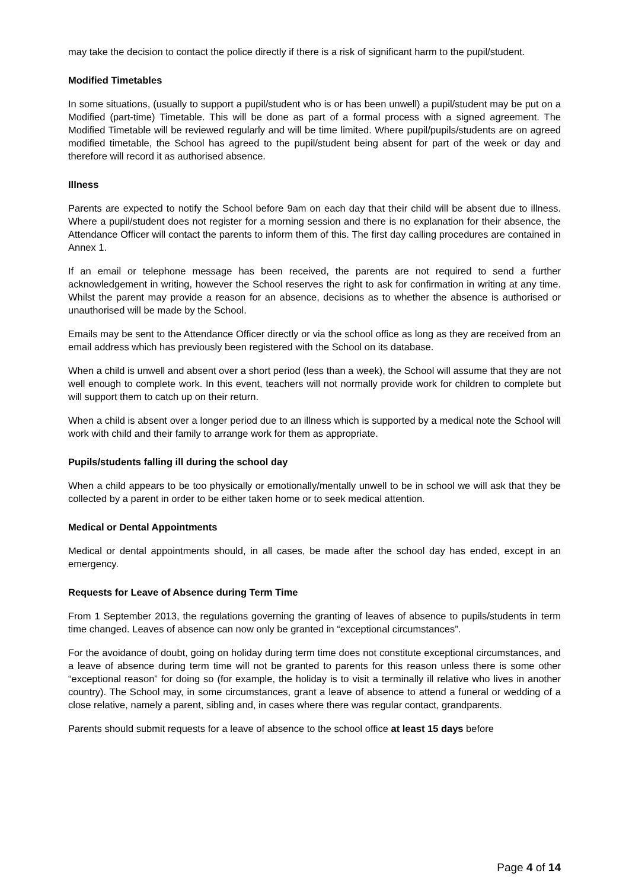may take the decision to contact the police directly if there is a risk of significant harm to the pupil/student.
Modified Timetables
In some situations, (usually to support a pupil/student who is or has been unwell) a pupil/student may be put on a Modified (part-time) Timetable. This will be done as part of a formal process with a signed agreement. The Modified Timetable will be reviewed regularly and will be time limited. Where pupil/pupils/students are on agreed modified timetable, the School has agreed to the pupil/student being absent for part of the week or day and therefore will record it as authorised absence.
Illness
Parents are expected to notify the School before 9am on each day that their child will be absent due to illness. Where a pupil/student does not register for a morning session and there is no explanation for their absence, the Attendance Officer will contact the parents to inform them of this. The first day calling procedures are contained in Annex 1.
If an email or telephone message has been received, the parents are not required to send a further acknowledgement in writing, however the School reserves the right to ask for confirmation in writing at any time. Whilst the parent may provide a reason for an absence, decisions as to whether the absence is authorised or unauthorised will be made by the School.
Emails may be sent to the Attendance Officer directly or via the school office as long as they are received from an email address which has previously been registered with the School on its database.
When a child is unwell and absent over a short period (less than a week), the School will assume that they are not well enough to complete work. In this event, teachers will not normally provide work for children to complete but will support them to catch up on their return.
When a child is absent over a longer period due to an illness which is supported by a medical note the School will work with child and their family to arrange work for them as appropriate.
Pupils/students falling ill during the school day
When a child appears to be too physically or emotionally/mentally unwell to be in school we will ask that they be collected by a parent in order to be either taken home or to seek medical attention.
Medical or Dental Appointments
Medical or dental appointments should, in all cases, be made after the school day has ended, except in an emergency.
Requests for Leave of Absence during Term Time
From 1 September 2013, the regulations governing the granting of leaves of absence to pupils/students in term time changed. Leaves of absence can now only be granted in “exceptional circumstances”.
For the avoidance of doubt, going on holiday during term time does not constitute exceptional circumstances, and a leave of absence during term time will not be granted to parents for this reason unless there is some other “exceptional reason” for doing so (for example, the holiday is to visit a terminally ill relative who lives in another country). The School may, in some circumstances, grant a leave of absence to attend a funeral or wedding of a close relative, namely a parent, sibling and, in cases where there was regular contact, grandparents.
Parents should submit requests for a leave of absence to the school office at least 15 days before
Page 4 of 14